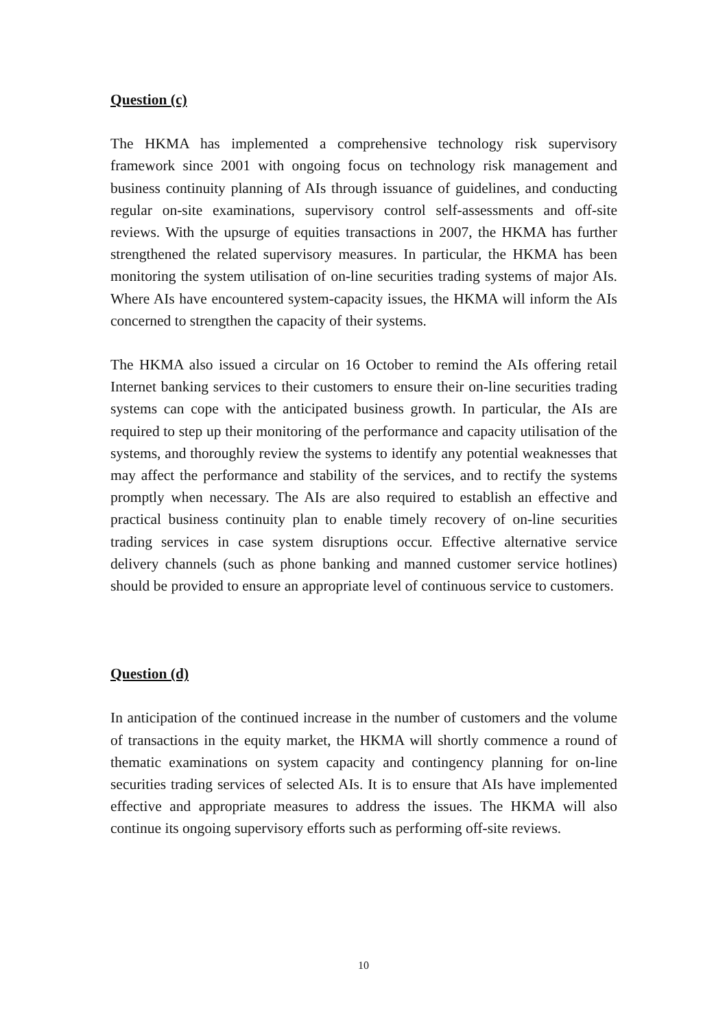Question (c)
The HKMA has implemented a comprehensive technology risk supervisory framework since 2001 with ongoing focus on technology risk management and business continuity planning of AIs through issuance of guidelines, and conducting regular on-site examinations, supervisory control self-assessments and off-site reviews. With the upsurge of equities transactions in 2007, the HKMA has further strengthened the related supervisory measures. In particular, the HKMA has been monitoring the system utilisation of on-line securities trading systems of major AIs. Where AIs have encountered system-capacity issues, the HKMA will inform the AIs concerned to strengthen the capacity of their systems.
The HKMA also issued a circular on 16 October to remind the AIs offering retail Internet banking services to their customers to ensure their on-line securities trading systems can cope with the anticipated business growth. In particular, the AIs are required to step up their monitoring of the performance and capacity utilisation of the systems, and thoroughly review the systems to identify any potential weaknesses that may affect the performance and stability of the services, and to rectify the systems promptly when necessary. The AIs are also required to establish an effective and practical business continuity plan to enable timely recovery of on-line securities trading services in case system disruptions occur. Effective alternative service delivery channels (such as phone banking and manned customer service hotlines) should be provided to ensure an appropriate level of continuous service to customers.
Question (d)
In anticipation of the continued increase in the number of customers and the volume of transactions in the equity market, the HKMA will shortly commence a round of thematic examinations on system capacity and contingency planning for on-line securities trading services of selected AIs. It is to ensure that AIs have implemented effective and appropriate measures to address the issues. The HKMA will also continue its ongoing supervisory efforts such as performing off-site reviews.
10